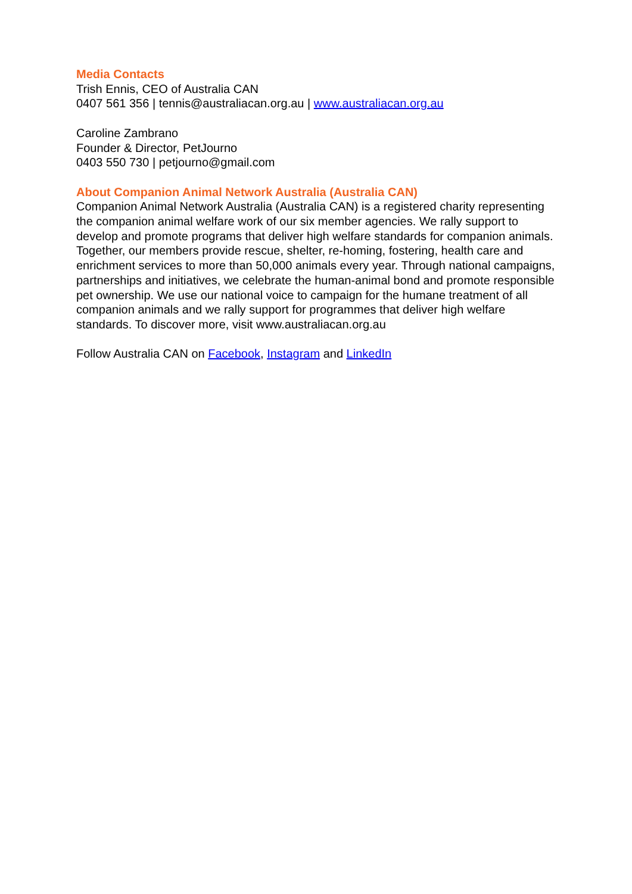Media Contacts
Trish Ennis, CEO of Australia CAN
0407 561 356 | tennis@australiacan.org.au | www.australiacan.org.au
Caroline Zambrano
Founder & Director, PetJourno
0403 550 730 | petjourno@gmail.com
About Companion Animal Network Australia (Australia CAN)
Companion Animal Network Australia (Australia CAN) is a registered charity representing the companion animal welfare work of our six member agencies. We rally support to develop and promote programs that deliver high welfare standards for companion animals. Together, our members provide rescue, shelter, re-homing, fostering, health care and enrichment services to more than 50,000 animals every year. Through national campaigns, partnerships and initiatives, we celebrate the human-animal bond and promote responsible pet ownership. We use our national voice to campaign for the humane treatment of all companion animals and we rally support for programmes that deliver high welfare standards. To discover more, visit www.australiacan.org.au
Follow Australia CAN on Facebook, Instagram and LinkedIn